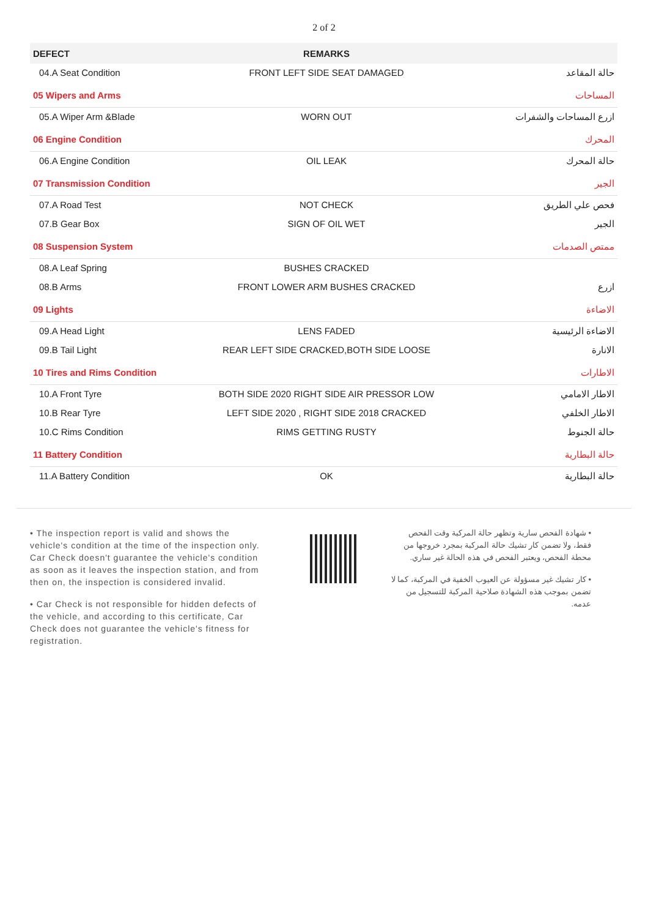2 of 2
| DEFECT | REMARKS | |
| --- | --- | --- |
| 04.A Seat Condition | FRONT LEFT SIDE SEAT DAMAGED | حالة المقاعد |
| 05 Wipers and Arms | | المساحات |
| 05.A Wiper Arm &Blade | WORN OUT | ازرع المساحات والشفرات |
| 06 Engine Condition | | المحرك |
| 06.A Engine Condition | OIL LEAK | حالة المحرك |
| 07 Transmission Condition | | الجير |
| 07.A Road Test | NOT CHECK | فحص علي الطريق |
| 07.B Gear Box | SIGN OF OIL WET | الجير |
| 08 Suspension System | | ممتص الصدمات |
| 08.A Leaf Spring | BUSHES CRACKED | |
| 08.B Arms | FRONT LOWER ARM BUSHES CRACKED | ازرع |
| 09 Lights | | الاضاءة |
| 09.A Head Light | LENS FADED | الاضاءة الرئيسية |
| 09.B Tail Light | REAR LEFT SIDE CRACKED,BOTH SIDE LOOSE | الانارة |
| 10 Tires and Rims Condition | | الاطارات |
| 10.A Front Tyre | BOTH SIDE 2020 RIGHT SIDE AIR PRESSOR LOW | الاطار الامامي |
| 10.B Rear Tyre | LEFT SIDE 2020 , RIGHT SIDE 2018 CRACKED | الاطار الخلفي |
| 10.C Rims Condition | RIMS GETTING RUSTY | حالة الجنوط |
| 11 Battery Condition | | حالة البطارية |
| 11.A Battery Condition | OK | حالة البطارية |
• The inspection report is valid and shows the vehicle's condition at the time of the inspection only. Car Check doesn't guarantee the vehicle's condition as soon as it leaves the inspection station, and from then on, the inspection is considered invalid.
• Car Check is not responsible for hidden defects of the vehicle, and according to this certificate, Car Check does not guarantee the vehicle's fitness for registration.
• شهادة الفحص سارية وتظهر حالة المركبة وقت الفحص فقط، ولا تضمن كار تشيك حالة المركبة بمجرد خروجها من محطة الفحص، ويعتبر الفحص في هذه الحالة غير ساري.
• كار تشيك غير مسؤولة عن العيوب الخفية في المركبة، كما لا تضمن بموجب هذه الشهادة صلاحية المركبة للتسجيل من عدمه.